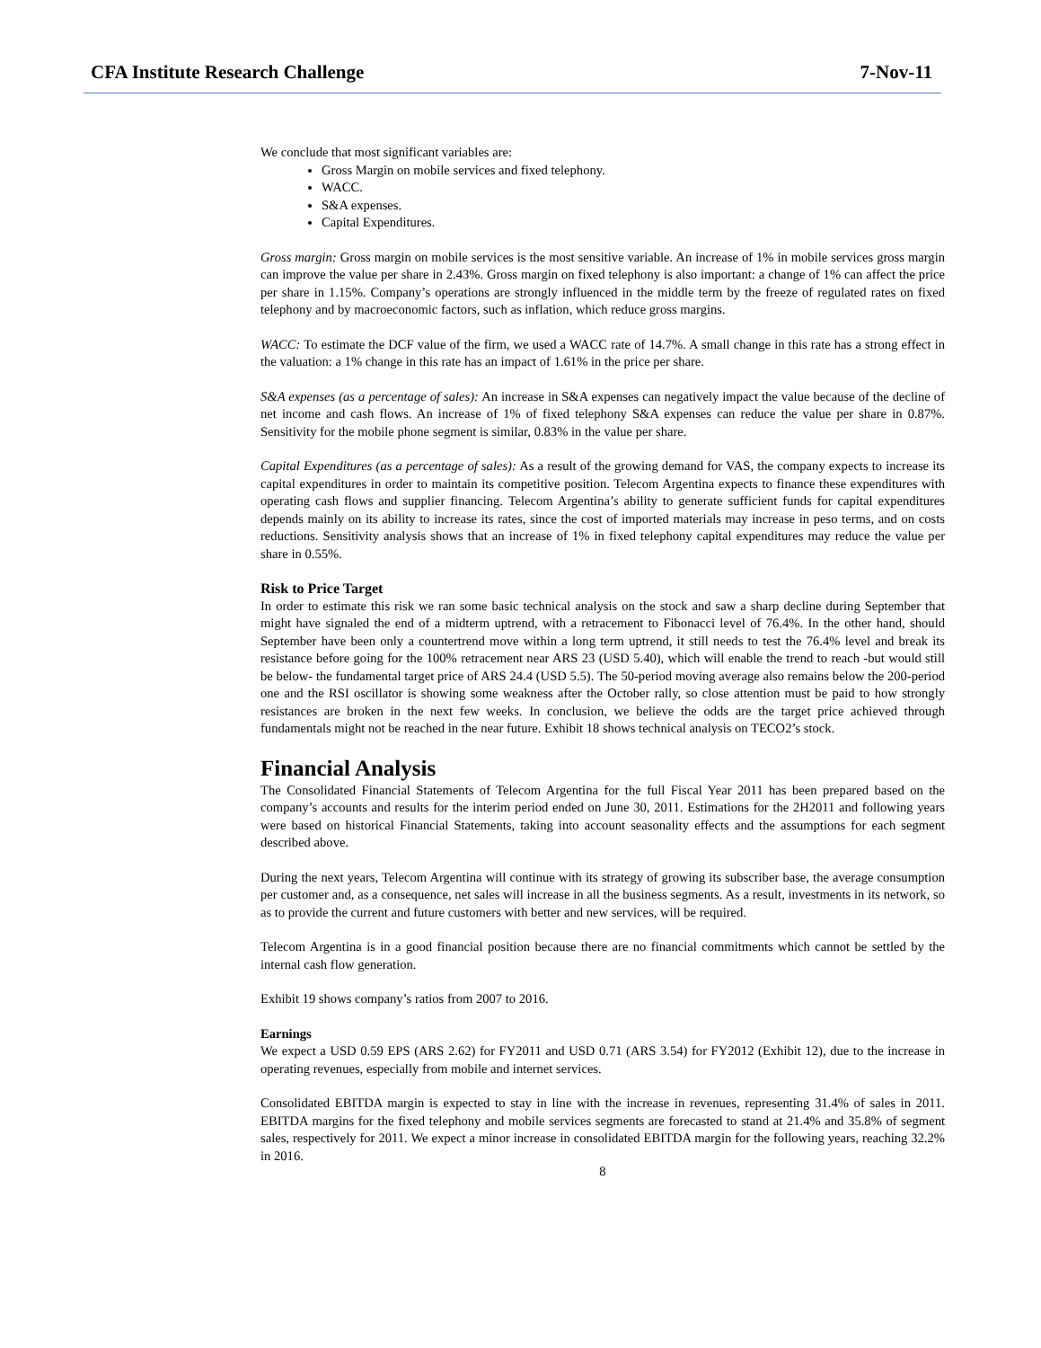CFA Institute Research Challenge 7-Nov-11
We conclude that most significant variables are:
Gross Margin on mobile services and fixed telephony.
WACC.
S&A expenses.
Capital Expenditures.
Gross margin: Gross margin on mobile services is the most sensitive variable. An increase of 1% in mobile services gross margin can improve the value per share in 2.43%. Gross margin on fixed telephony is also important: a change of 1% can affect the price per share in 1.15%. Company’s operations are strongly influenced in the middle term by the freeze of regulated rates on fixed telephony and by macroeconomic factors, such as inflation, which reduce gross margins.
WACC: To estimate the DCF value of the firm, we used a WACC rate of 14.7%. A small change in this rate has a strong effect in the valuation: a 1% change in this rate has an impact of 1.61% in the price per share.
S&A expenses (as a percentage of sales): An increase in S&A expenses can negatively impact the value because of the decline of net income and cash flows. An increase of 1% of fixed telephony S&A expenses can reduce the value per share in 0.87%. Sensitivity for the mobile phone segment is similar, 0.83% in the value per share.
Capital Expenditures (as a percentage of sales): As a result of the growing demand for VAS, the company expects to increase its capital expenditures in order to maintain its competitive position. Telecom Argentina expects to finance these expenditures with operating cash flows and supplier financing. Telecom Argentina’s ability to generate sufficient funds for capital expenditures depends mainly on its ability to increase its rates, since the cost of imported materials may increase in peso terms, and on costs reductions. Sensitivity analysis shows that an increase of 1% in fixed telephony capital expenditures may reduce the value per share in 0.55%.
Risk to Price Target
In order to estimate this risk we ran some basic technical analysis on the stock and saw a sharp decline during September that might have signaled the end of a midterm uptrend, with a retracement to Fibonacci level of 76.4%. In the other hand, should September have been only a countertrend move within a long term uptrend, it still needs to test the 76.4% level and break its resistance before going for the 100% retracement near ARS 23 (USD 5.40), which will enable the trend to reach -but would still be below- the fundamental target price of ARS 24.4 (USD 5.5). The 50-period moving average also remains below the 200-period one and the RSI oscillator is showing some weakness after the October rally, so close attention must be paid to how strongly resistances are broken in the next few weeks. In conclusion, we believe the odds are the target price achieved through fundamentals might not be reached in the near future. Exhibit 18 shows technical analysis on TECO2’s stock.
Financial Analysis
The Consolidated Financial Statements of Telecom Argentina for the full Fiscal Year 2011 has been prepared based on the company’s accounts and results for the interim period ended on June 30, 2011. Estimations for the 2H2011 and following years were based on historical Financial Statements, taking into account seasonality effects and the assumptions for each segment described above.
During the next years, Telecom Argentina will continue with its strategy of growing its subscriber base, the average consumption per customer and, as a consequence, net sales will increase in all the business segments. As a result, investments in its network, so as to provide the current and future customers with better and new services, will be required.
Telecom Argentina is in a good financial position because there are no financial commitments which cannot be settled by the internal cash flow generation.
Exhibit 19 shows company’s ratios from 2007 to 2016.
Earnings
We expect a USD 0.59 EPS (ARS 2.62) for FY2011 and USD 0.71 (ARS 3.54) for FY2012 (Exhibit 12), due to the increase in operating revenues, especially from mobile and internet services.
Consolidated EBITDA margin is expected to stay in line with the increase in revenues, representing 31.4% of sales in 2011. EBITDA margins for the fixed telephony and mobile services segments are forecasted to stand at 21.4% and 35.8% of segment sales, respectively for 2011. We expect a minor increase in consolidated EBITDA margin for the following years, reaching 32.2% in 2016.
8